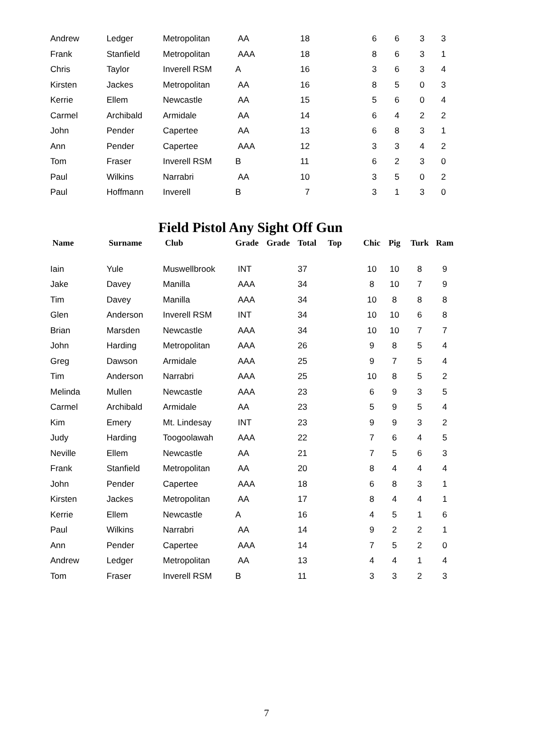| Andrew | Ledger | Metropolitan | AA | | 18 | | 6 | 6 | 3 | 3 |
| Frank | Stanfield | Metropolitan | AAA | | 18 | | 8 | 6 | 3 | 1 |
| Chris | Taylor | Inverell RSM | A | | 16 | | 3 | 6 | 3 | 4 |
| Kirsten | Jackes | Metropolitan | AA | | 16 | | 8 | 5 | 0 | 3 |
| Kerrie | Ellem | Newcastle | AA | | 15 | | 5 | 6 | 0 | 4 |
| Carmel | Archibald | Armidale | AA | | 14 | | 6 | 4 | 2 | 2 |
| John | Pender | Capertee | AA | | 13 | | 6 | 8 | 3 | 1 |
| Ann | Pender | Capertee | AAA | | 12 | | 3 | 3 | 4 | 2 |
| Tom | Fraser | Inverell RSM | B | | 11 | | 6 | 2 | 3 | 0 |
| Paul | Wilkins | Narrabri | AA | | 10 | | 3 | 5 | 0 | 2 |
| Paul | Hoffmann | Inverell | B | | 7 | | 3 | 1 | 3 | 0 |
Field Pistol Any Sight Off Gun
| Name | Surname | Club | Grade | Grade | Total | Top | Chic | Pig | Turk | Ram |
| --- | --- | --- | --- | --- | --- | --- | --- | --- | --- | --- |
| Iain | Yule | Muswellbrook | INT | | 37 | | 10 | 10 | 8 | 9 |
| Jake | Davey | Manilla | AAA | | 34 | | 8 | 10 | 7 | 9 |
| Tim | Davey | Manilla | AAA | | 34 | | 10 | 8 | 8 | 8 |
| Glen | Anderson | Inverell RSM | INT | | 34 | | 10 | 10 | 6 | 8 |
| Brian | Marsden | Newcastle | AAA | | 34 | | 10 | 10 | 7 | 7 |
| John | Harding | Metropolitan | AAA | | 26 | | 9 | 8 | 5 | 4 |
| Greg | Dawson | Armidale | AAA | | 25 | | 9 | 7 | 5 | 4 |
| Tim | Anderson | Narrabri | AAA | | 25 | | 10 | 8 | 5 | 2 |
| Melinda | Mullen | Newcastle | AAA | | 23 | | 6 | 9 | 3 | 5 |
| Carmel | Archibald | Armidale | AA | | 23 | | 5 | 9 | 5 | 4 |
| Kim | Emery | Mt. Lindesay | INT | | 23 | | 9 | 9 | 3 | 2 |
| Judy | Harding | Toogoolawah | AAA | | 22 | | 7 | 6 | 4 | 5 |
| Neville | Ellem | Newcastle | AA | | 21 | | 7 | 5 | 6 | 3 |
| Frank | Stanfield | Metropolitan | AA | | 20 | | 8 | 4 | 4 | 4 |
| John | Pender | Capertee | AAA | | 18 | | 6 | 8 | 3 | 1 |
| Kirsten | Jackes | Metropolitan | AA | | 17 | | 8 | 4 | 4 | 1 |
| Kerrie | Ellem | Newcastle | A | | 16 | | 4 | 5 | 1 | 6 |
| Paul | Wilkins | Narrabri | AA | | 14 | | 9 | 2 | 2 | 1 |
| Ann | Pender | Capertee | AAA | | 14 | | 7 | 5 | 2 | 0 |
| Andrew | Ledger | Metropolitan | AA | | 13 | | 4 | 4 | 1 | 4 |
| Tom | Fraser | Inverell RSM | B | | 11 | | 3 | 3 | 2 | 3 |
7